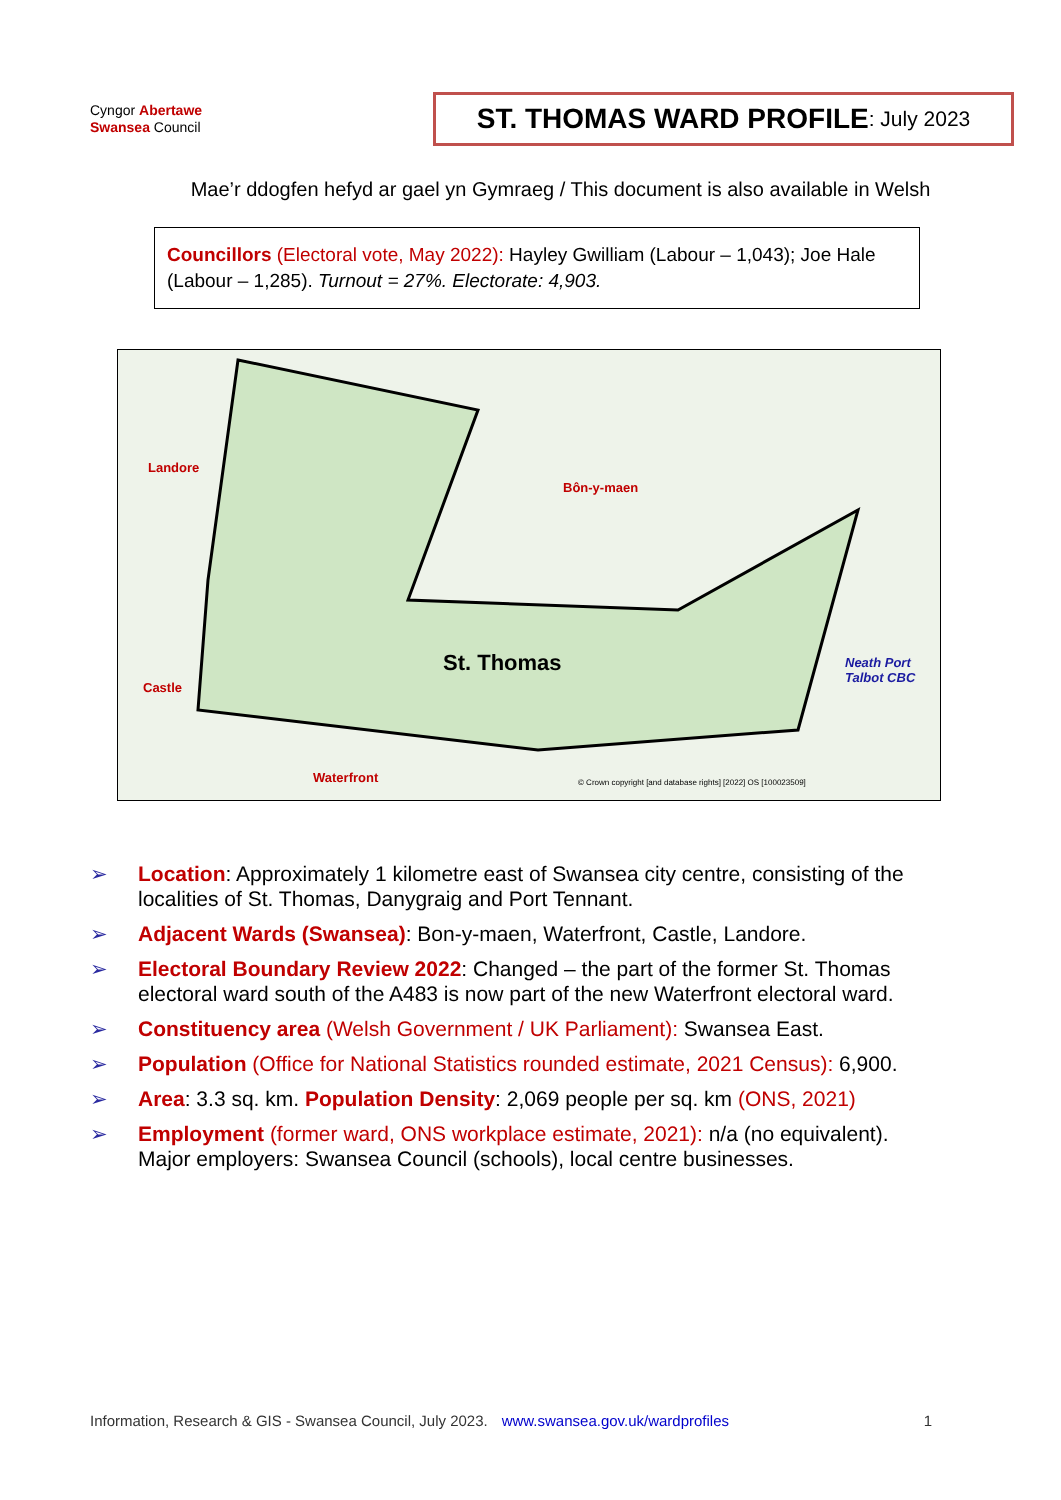Cyngor Abertawe
Swansea Council
ST. THOMAS WARD PROFILE: July 2023
Mae’r ddogfen hefyd ar gael yn Gymraeg / This document is also available in Welsh
Councillors (Electoral vote, May 2022): Hayley Gwilliam (Labour – 1,043); Joe Hale (Labour – 1,285). Turnout = 27%. Electorate: 4,903.
Landore
Bôn-y-maen
St. Thomas
Neath Port
Talbot CBC
Castle
Waterfront
© Crown copyright [and database rights] [2022] OS [100023509]
➢ Location: Approximately 1 kilometre east of Swansea city centre, consisting of the localities of St. Thomas, Danygraig and Port Tennant.
➢ Adjacent Wards (Swansea): Bon-y-maen, Waterfront, Castle, Landore.
➢ Electoral Boundary Review 2022: Changed – the part of the former St. Thomas electoral ward south of the A483 is now part of the new Waterfront electoral ward.
➢ Constituency area (Welsh Government / UK Parliament): Swansea East.
➢ Population (Office for National Statistics rounded estimate, 2021 Census): 6,900.
➢ Area: 3.3 sq. km. Population Density: 2,069 people per sq. km (ONS, 2021)
➢ Employment (former ward, ONS workplace estimate, 2021): n/a (no equivalent). Major employers: Swansea Council (schools), local centre businesses.
Information, Research & GIS - Swansea Council, July 2023. www.swansea.gov.uk/wardprofiles 1